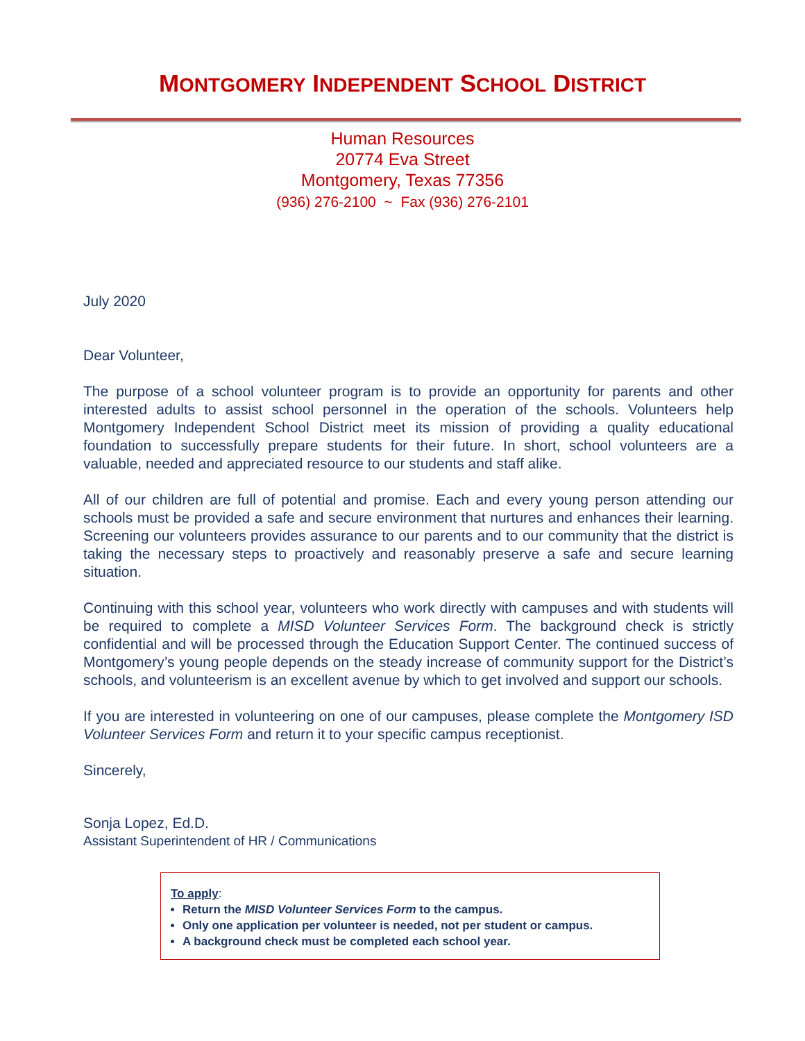MONTGOMERY INDEPENDENT SCHOOL DISTRICT
Human Resources
20774 Eva Street
Montgomery, Texas 77356
(936) 276-2100 ~ Fax (936) 276-2101
July 2020
Dear Volunteer,
The purpose of a school volunteer program is to provide an opportunity for parents and other interested adults to assist school personnel in the operation of the schools. Volunteers help Montgomery Independent School District meet its mission of providing a quality educational foundation to successfully prepare students for their future. In short, school volunteers are a valuable, needed and appreciated resource to our students and staff alike.
All of our children are full of potential and promise. Each and every young person attending our schools must be provided a safe and secure environment that nurtures and enhances their learning. Screening our volunteers provides assurance to our parents and to our community that the district is taking the necessary steps to proactively and reasonably preserve a safe and secure learning situation.
Continuing with this school year, volunteers who work directly with campuses and with students will be required to complete a MISD Volunteer Services Form. The background check is strictly confidential and will be processed through the Education Support Center. The continued success of Montgomery’s young people depends on the steady increase of community support for the District’s schools, and volunteerism is an excellent avenue by which to get involved and support our schools.
If you are interested in volunteering on one of our campuses, please complete the Montgomery ISD Volunteer Services Form and return it to your specific campus receptionist.
Sincerely,
Sonja Lopez, Ed.D.
Assistant Superintendent of HR / Communications
To apply:
Return the MISD Volunteer Services Form to the campus.
Only one application per volunteer is needed, not per student or campus.
A background check must be completed each school year.